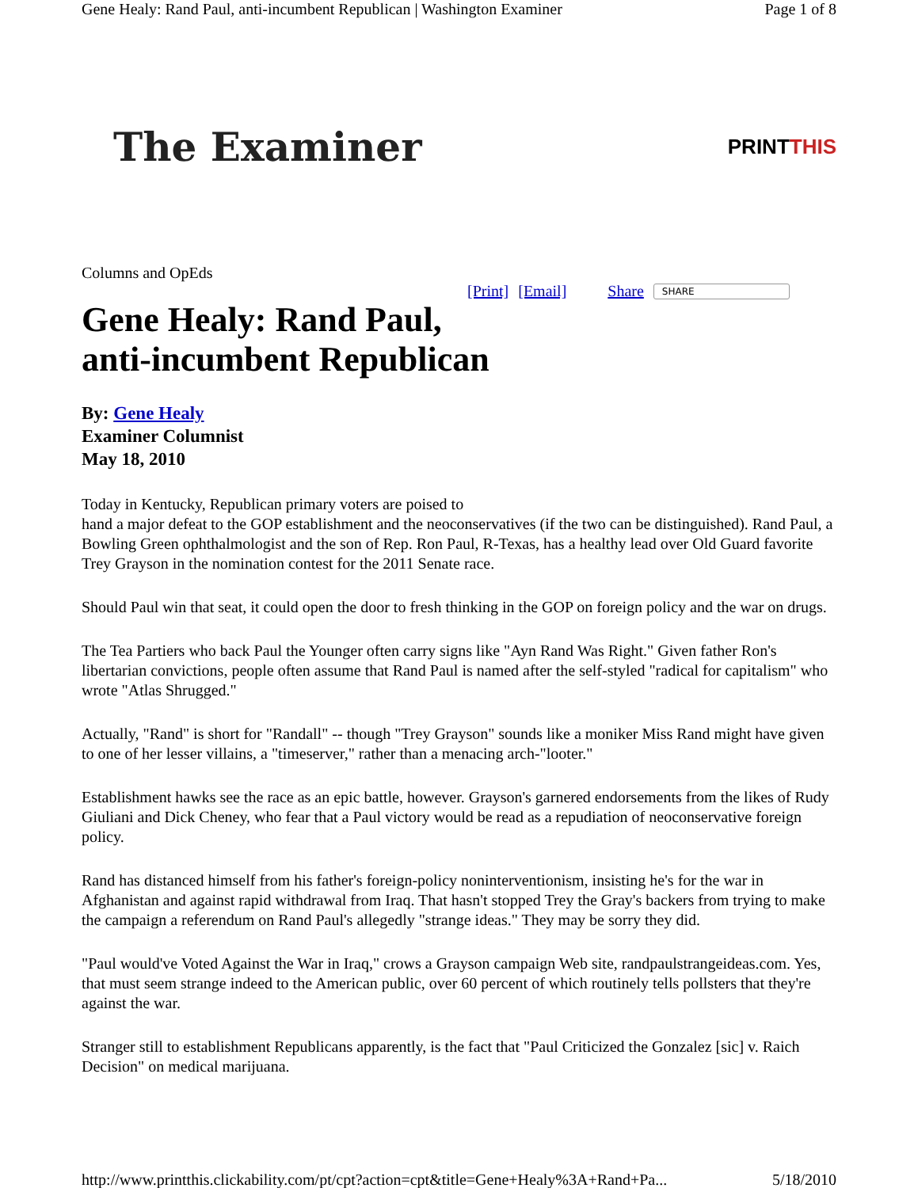Gene Healy: Rand Paul, anti-incumbent Republican | Washington Examiner Page 1 of 8
The Examiner PRINTTHIS
Columns and OpEds
[Print] [Email] Share SHARE
Gene Healy: Rand Paul,
anti-incumbent Republican
By: Gene Healy
Examiner Columnist
May 18, 2010
Today in Kentucky, Republican primary voters are poised to
hand a major defeat to the GOP establishment and the neoconservatives (if the two can be distinguished). Rand Paul, a Bowling Green ophthalmologist and the son of Rep. Ron Paul, R-Texas, has a healthy lead over Old Guard favorite Trey Grayson in the nomination contest for the 2011 Senate race.
Should Paul win that seat, it could open the door to fresh thinking in the GOP on foreign policy and the war on drugs.
The Tea Partiers who back Paul the Younger often carry signs like "Ayn Rand Was Right." Given father Ron's libertarian convictions, people often assume that Rand Paul is named after the self-styled "radical for capitalism" who wrote "Atlas Shrugged."
Actually, "Rand" is short for "Randall" -- though "Trey Grayson" sounds like a moniker Miss Rand might have given to one of her lesser villains, a "timeserver," rather than a menacing arch-"looter."
Establishment hawks see the race as an epic battle, however. Grayson's garnered endorsements from the likes of Rudy Giuliani and Dick Cheney, who fear that a Paul victory would be read as a repudiation of neoconservative foreign policy.
Rand has distanced himself from his father's foreign-policy noninterventionism, insisting he's for the war in Afghanistan and against rapid withdrawal from Iraq. That hasn't stopped Trey the Gray's backers from trying to make the campaign a referendum on Rand Paul's allegedly "strange ideas." They may be sorry they did.
"Paul would've Voted Against the War in Iraq," crows a Grayson campaign Web site, randpaulstrangeideas.com. Yes, that must seem strange indeed to the American public, over 60 percent of which routinely tells pollsters that they're against the war.
Stranger still to establishment Republicans apparently, is the fact that "Paul Criticized the Gonzalez [sic] v. Raich Decision" on medical marijuana.
http://www.printthis.clickability.com/pt/cpt?action=cpt&title=Gene+Healy%3A+Rand+Pa... 5/18/2010